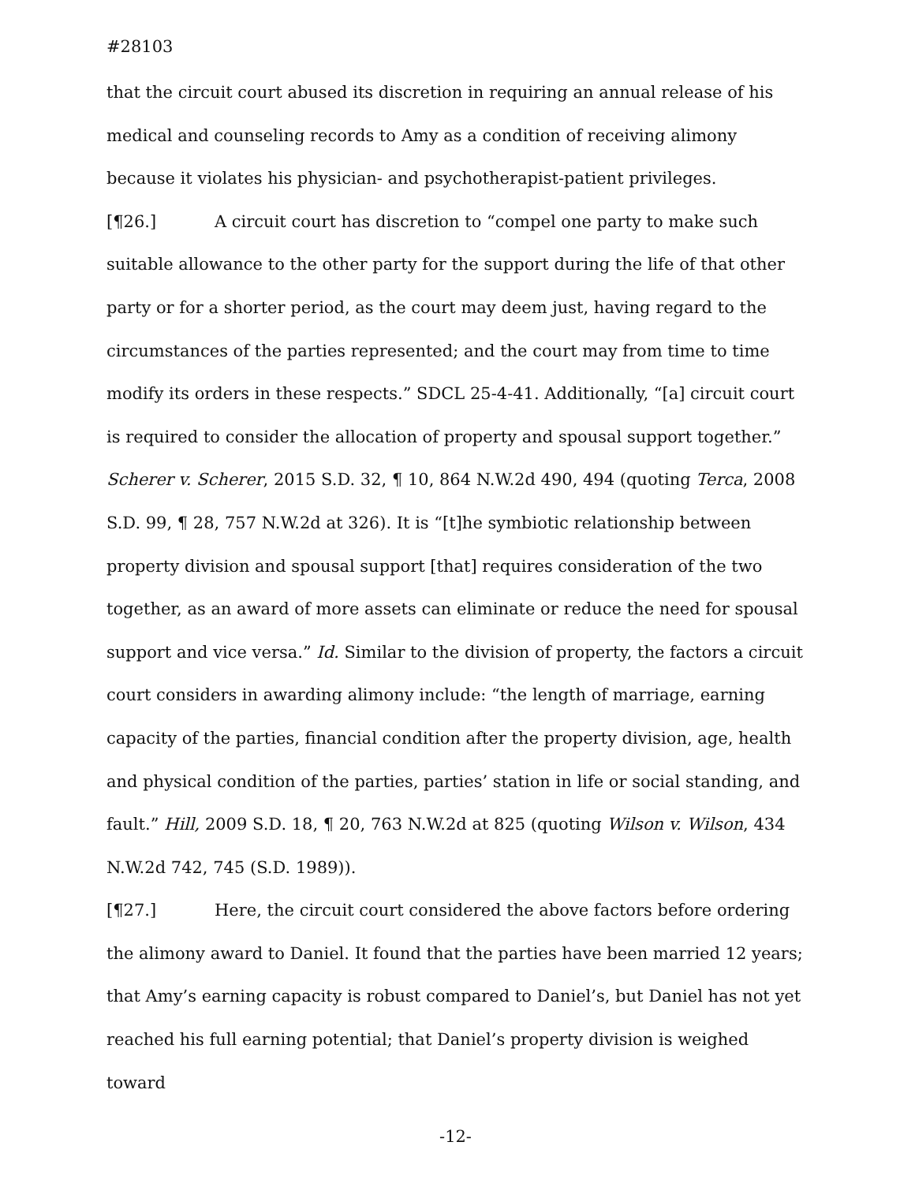#28103
that the circuit court abused its discretion in requiring an annual release of his medical and counseling records to Amy as a condition of receiving alimony because it violates his physician- and psychotherapist-patient privileges.
[¶26.] A circuit court has discretion to “compel one party to make such suitable allowance to the other party for the support during the life of that other party or for a shorter period, as the court may deem just, having regard to the circumstances of the parties represented; and the court may from time to time modify its orders in these respects.” SDCL 25-4-41. Additionally, “[a] circuit court is required to consider the allocation of property and spousal support together.” Scherer v. Scherer, 2015 S.D. 32, ¶ 10, 864 N.W.2d 490, 494 (quoting Terca, 2008 S.D. 99, ¶ 28, 757 N.W.2d at 326). It is “[t]he symbiotic relationship between property division and spousal support [that] requires consideration of the two together, as an award of more assets can eliminate or reduce the need for spousal support and vice versa.” Id. Similar to the division of property, the factors a circuit court considers in awarding alimony include: “the length of marriage, earning capacity of the parties, financial condition after the property division, age, health and physical condition of the parties, parties’ station in life or social standing, and fault.” Hill, 2009 S.D. 18, ¶ 20, 763 N.W.2d at 825 (quoting Wilson v. Wilson, 434 N.W.2d 742, 745 (S.D. 1989)).
[¶27.] Here, the circuit court considered the above factors before ordering the alimony award to Daniel. It found that the parties have been married 12 years; that Amy’s earning capacity is robust compared to Daniel’s, but Daniel has not yet reached his full earning potential; that Daniel’s property division is weighed toward
-12-